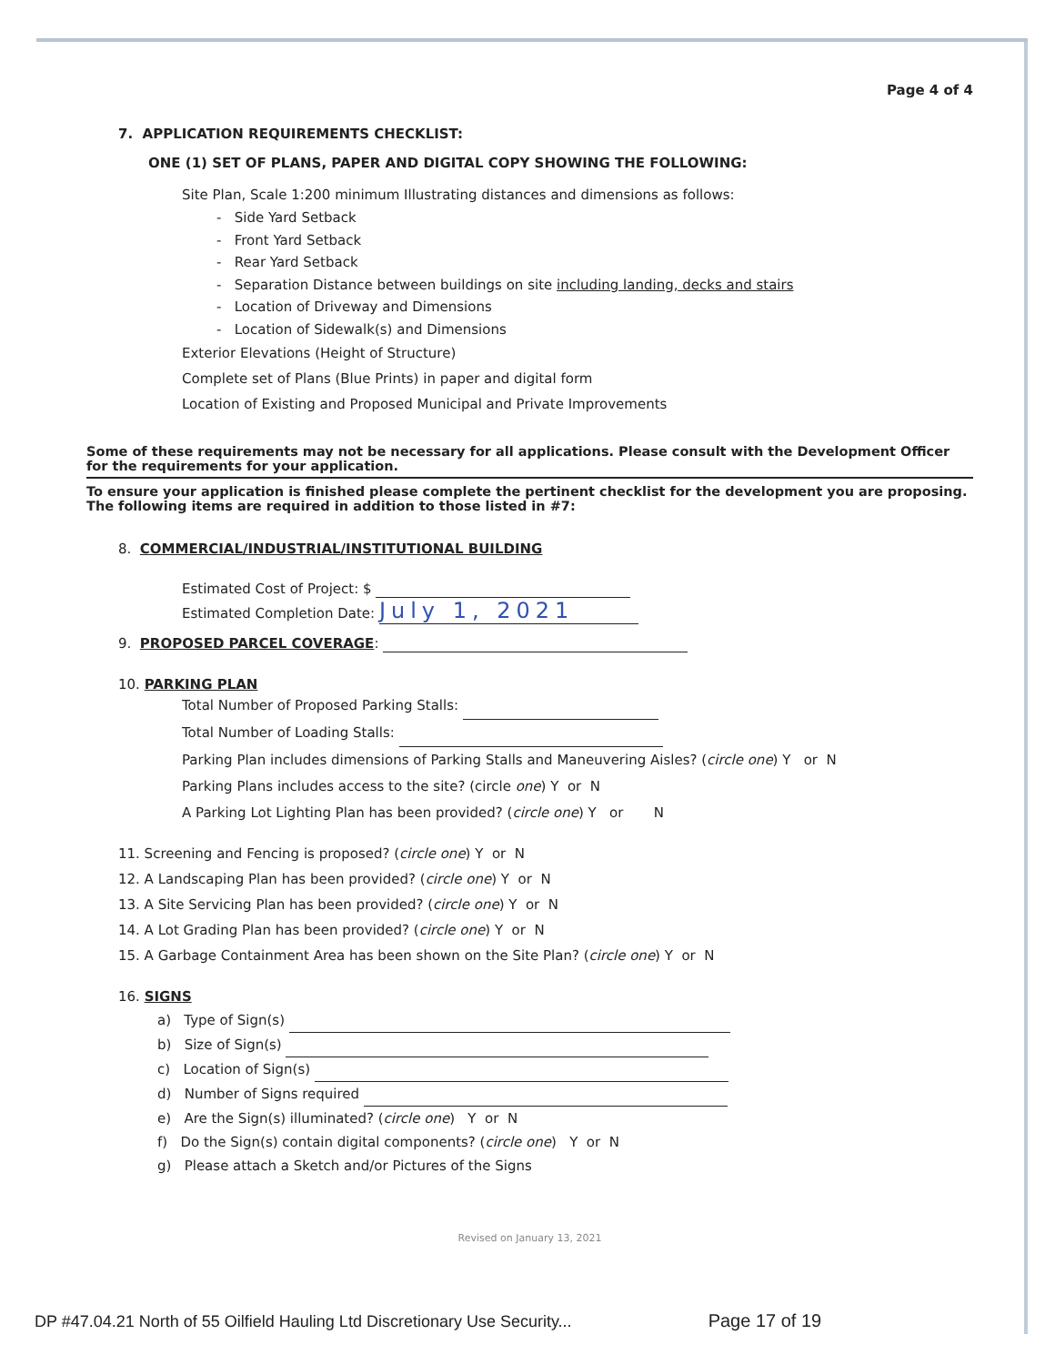Page 4 of 4
7. APPLICATION REQUIREMENTS CHECKLIST:
ONE (1) SET OF PLANS, PAPER AND DIGITAL COPY SHOWING THE FOLLOWING:
Site Plan, Scale 1:200 minimum Illustrating distances and dimensions as follows:
- Side Yard Setback
- Front Yard Setback
- Rear Yard Setback
- Separation Distance between buildings on site including landing, decks and stairs
- Location of Driveway and Dimensions
- Location of Sidewalk(s) and Dimensions
Exterior Elevations (Height of Structure)
Complete set of Plans (Blue Prints) in paper and digital form
Location of Existing and Proposed Municipal and Private Improvements
Some of these requirements may not be necessary for all applications. Please consult with the Development Officer for the requirements for your application.
To ensure your application is finished please complete the pertinent checklist for the development you are proposing. The following items are required in addition to those listed in #7:
8. COMMERCIAL/INDUSTRIAL/INSTITUTIONAL BUILDING
Estimated Cost of Project: $
Estimated Completion Date: July 1, 2021
9. PROPOSED PARCEL COVERAGE:
10. PARKING PLAN
Total Number of Proposed Parking Stalls:
Total Number of Loading Stalls:
Parking Plan includes dimensions of Parking Stalls and Maneuvering Aisles? (circle one) Y or N
Parking Plans includes access to the site? (circle one) Y or N
A Parking Lot Lighting Plan has been provided? (circle one) Y or N
11. Screening and Fencing is proposed? (circle one) Y or N
12. A Landscaping Plan has been provided? (circle one) Y or N
13. A Site Servicing Plan has been provided? (circle one) Y or N
14. A Lot Grading Plan has been provided? (circle one) Y or N
15. A Garbage Containment Area has been shown on the Site Plan? (circle one) Y or N
16. SIGNS
a) Type of Sign(s)
b) Size of Sign(s)
c) Location of Sign(s)
d) Number of Signs required
e) Are the Sign(s) illuminated? (circle one) Y or N
f) Do the Sign(s) contain digital components? (circle one) Y or N
g) Please attach a Sketch and/or Pictures of the Signs
Revised on January 13, 2021
DP #47.04.21 North of 55 Oilfield Hauling Ltd Discretionary Use Security... Page 17 of 19